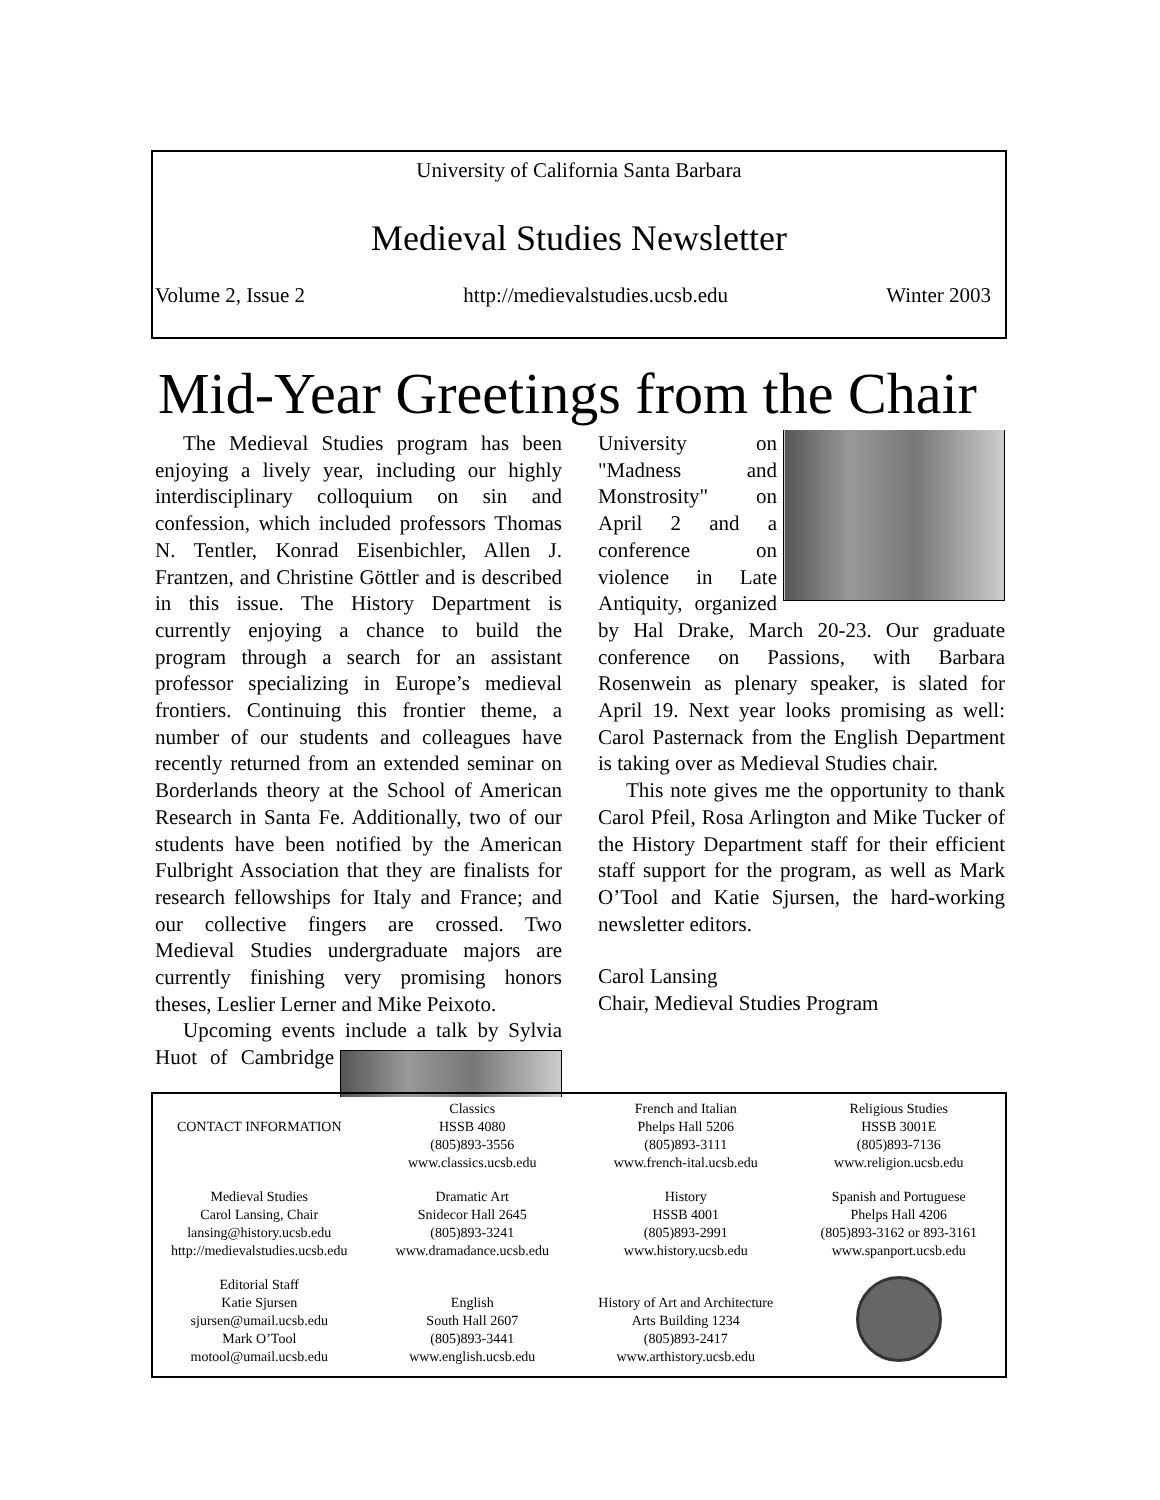University of California Santa Barbara
Medieval Studies Newsletter
Volume 2, Issue 2 http://medievalstudies.ucsb.edu Winter 2003
Mid-Year Greetings from the Chair
The Medieval Studies program has been enjoying a lively year, including our highly interdisciplinary colloquium on sin and confession, which included professors Thomas N. Tentler, Konrad Eisenbichler, Allen J. Frantzen, and Christine Göttler and is described in this issue. The History Department is currently enjoying a chance to build the program through a search for an assistant professor specializing in Europe’s medieval frontiers. Continuing this frontier theme, a number of our students and colleagues have recently returned from an extended seminar on Borderlands theory at the School of American Research in Santa Fe. Additionally, two of our students have been notified by the American Fulbright Association that they are finalists for research fellowships for Italy and France; and our collective fingers are crossed. Two Medieval Studies undergraduate majors are currently finishing very promising honors theses, Leslier Lerner and Mike Peixoto.
Upcoming events include a talk by Sylvia Huot of Cambridge University on "Madness and Monstrosity" on April 2 and a conference on violence in Late Antiquity, organized by Hal Drake, March 20-23. Our graduate conference on Passions, with Barbara Rosenwein as plenary speaker, is slated for April 19. Next year looks promising as well: Carol Pasternack from the English Department is taking over as Medieval Studies chair.
This note gives me the opportunity to thank Carol Pfeil, Rosa Arlington and Mike Tucker of the History Department staff for their efficient staff support for the program, as well as Mark O’Tool and Katie Sjursen, the hard-working newsletter editors.
Carol Lansing
Chair, Medieval Studies Program
| CONTACT INFORMATION | Classics HSSB 4080 (805)893-3556 www.classics.ucsb.edu | French and Italian Phelps Hall 5206 (805)893-3111 www.french-ital.ucsb.edu | Religious Studies HSSB 3001E (805)893-7136 www.religion.ucsb.edu |
| Medieval Studies Carol Lansing, Chair lansing@history.ucsb.edu http://medievalstudies.ucsb.edu | Dramatic Art Snidecor Hall 2645 (805)893-3241 www.dramadance.ucsb.edu | History HSSB 4001 (805)893-2991 www.history.ucsb.edu | Spanish and Portuguese Phelps Hall 4206 (805)893-3162 or 893-3161 www.spanport.ucsb.edu |
| Editorial Staff Katie Sjursen sjursen@umail.ucsb.edu Mark O’Tool motool@umail.ucsb.edu | English South Hall 2607 (805)893-3441 www.english.ucsb.edu | History of Art and Architecture Arts Building 1234 (805)893-2417 www.arthistory.ucsb.edu | |